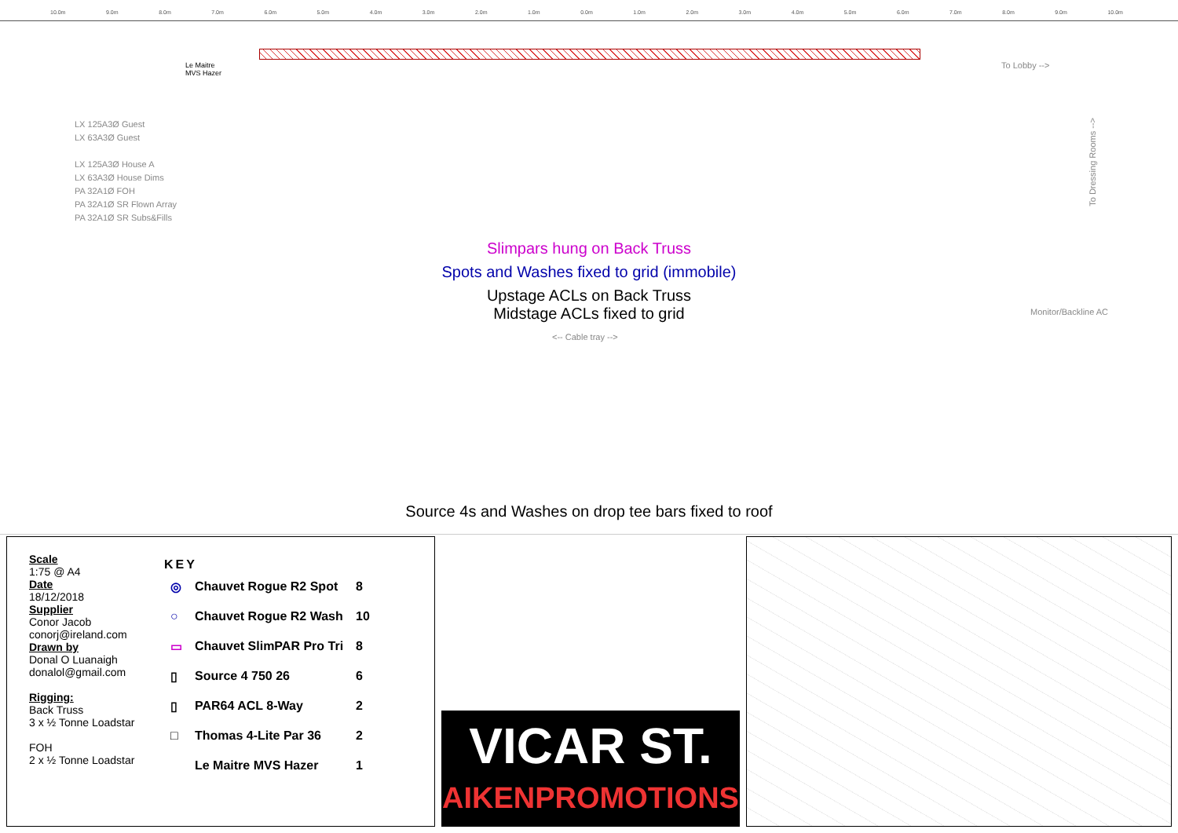10.0m 9.0m 8.0m 7.0m 6.0m 5.0m 4.0m 3.0m 2.0m 1.0m 0.0m 1.0m 2.0m 3.0m 4.0m 5.0m 6.0m 7.0m 8.0m 9.0m 10.0m
Le Maitre
MVS Hazer
To Lobby -->
Monitor/Backline AC
<-- Cable tray -->
To Dressing Rooms -->
LX 125A3Ø Guest
LX 63A3Ø Guest
LX 125A3Ø House A
LX 63A3Ø House Dims
PA 32A1Ø FOH
PA 32A1Ø SR Flown Array
PA 32A1Ø SR Subs&Fills
Slimpars hung on Back Truss
Spots and Washes fixed to grid (immobile)
Upstage ACLs on Back Truss
Midstage ACLs fixed to grid
Source 4s and Washes on drop tee bars fixed to roof
Scale
1:75 @ A4
Date
18/12/2018
Supplier
Conor Jacob
conorj@ireland.com
Drawn by
Donal O Luanaigh
donalol@gmail.com
Rigging:
Back Truss
3 x ½ Tonne Loadstar
FOH
2 x ½ Tonne Loadstar
KEY
| ◎ | Chauvet Rogue R2 Spot | 8 |
| ○ | Chauvet Rogue R2 Wash | 10 |
| ▭ | Chauvet SlimPAR Pro Tri | 8 |
| ▯ | Source 4 750 26 | 6 |
| ▯ | PAR64 ACL 8-Way | 2 |
| □ | Thomas 4-Lite Par 36 | 2 |
| | Le Maitre MVS Hazer | 1 |
VICAR ST.
AIKENPROMOTIONS